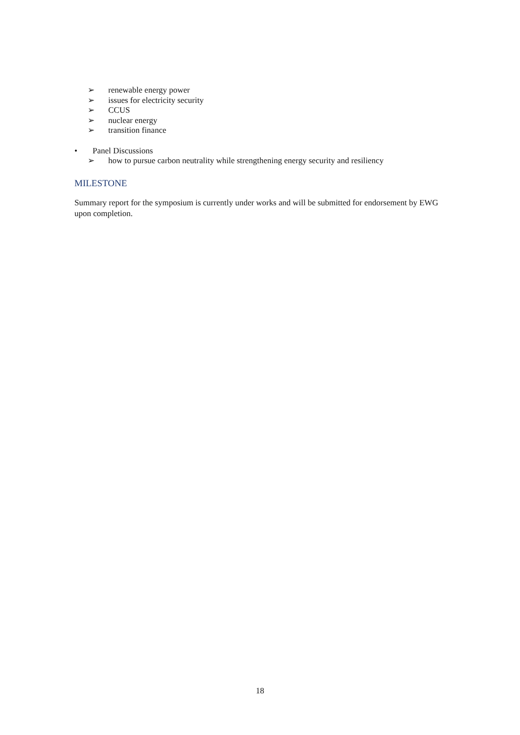➢ renewable energy power
➢ issues for electricity security
➢ CCUS
➢ nuclear energy
➢ transition finance
• Panel Discussions
➢ how to pursue carbon neutrality while strengthening energy security and resiliency
MILESTONE
Summary report for the symposium is currently under works and will be submitted for endorsement by EWG upon completion.
18